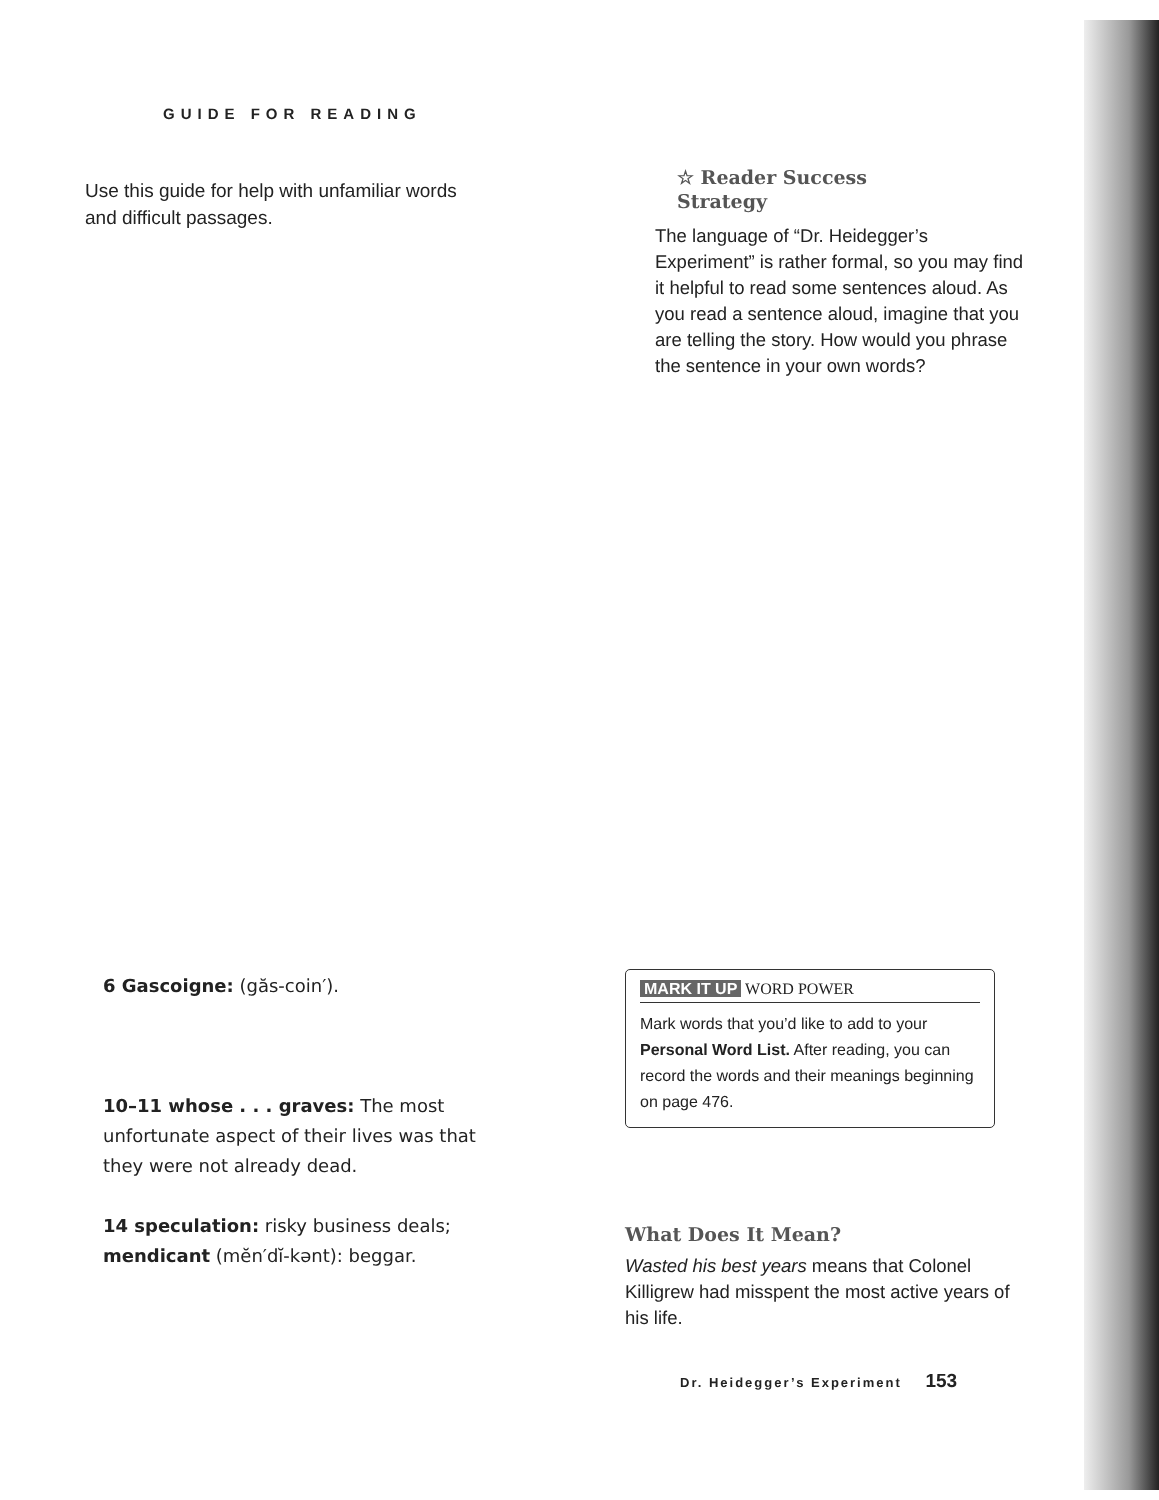GUIDE FOR READING
Use this guide for help with unfamiliar words and difficult passages.
6 Gascoigne: (găs-coin′).
10–11 whose . . . graves: The most unfortunate aspect of their lives was that they were not already dead.
14 speculation: risky business deals; mendicant (mĕn′dĭ-kənt): beggar.
☆ Reader Success
Strategy
The language of “Dr. Heidegger’s Experiment” is rather formal, so you may find it helpful to read some sentences aloud. As you read a sentence aloud, imagine that you are telling the story. How would you phrase the sentence in your own words?
MARK IT UP WORD POWER
Mark words that you’d like to add to your Personal Word List. After reading, you can record the words and their meanings beginning on page 476.
What Does It Mean?
Wasted his best years means that Colonel Killigrew had misspent the most active years of his life.
Dr. Heidegger’s Experiment 153